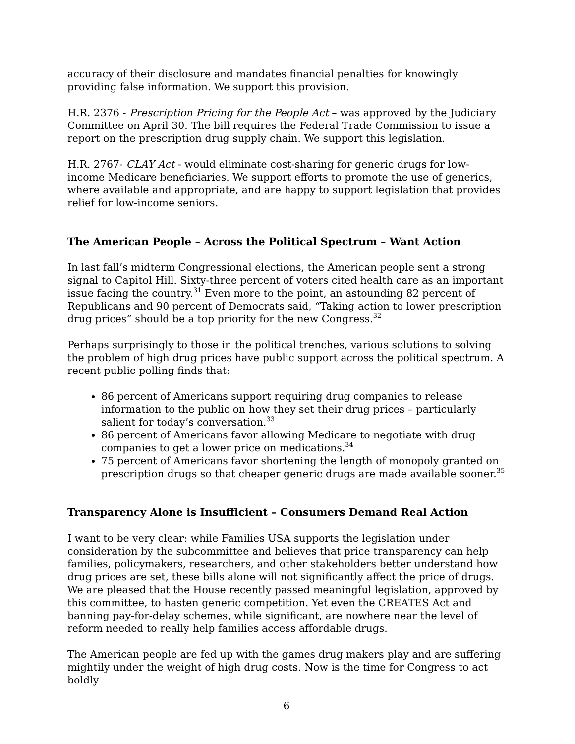accuracy of their disclosure and mandates financial penalties for knowingly providing false information. We support this provision.
H.R. 2376 - Prescription Pricing for the People Act – was approved by the Judiciary Committee on April 30. The bill requires the Federal Trade Commission to issue a report on the prescription drug supply chain. We support this legislation.
H.R. 2767- CLAY Act - would eliminate cost-sharing for generic drugs for low-income Medicare beneficiaries. We support efforts to promote the use of generics, where available and appropriate, and are happy to support legislation that provides relief for low-income seniors.
The American People – Across the Political Spectrum – Want Action
In last fall’s midterm Congressional elections, the American people sent a strong signal to Capitol Hill. Sixty-three percent of voters cited health care as an important issue facing the country.<sup>31</sup> Even more to the point, an astounding 82 percent of Republicans and 90 percent of Democrats said, “Taking action to lower prescription drug prices” should be a top priority for the new Congress.<sup>32</sup>
Perhaps surprisingly to those in the political trenches, various solutions to solving the problem of high drug prices have public support across the political spectrum. A recent public polling finds that:
86 percent of Americans support requiring drug companies to release information to the public on how they set their drug prices – particularly salient for today’s conversation.<sup>33</sup>
86 percent of Americans favor allowing Medicare to negotiate with drug companies to get a lower price on medications.<sup>34</sup>
75 percent of Americans favor shortening the length of monopoly granted on prescription drugs so that cheaper generic drugs are made available sooner.<sup>35</sup>
Transparency Alone is Insufficient – Consumers Demand Real Action
I want to be very clear: while Families USA supports the legislation under consideration by the subcommittee and believes that price transparency can help families, policymakers, researchers, and other stakeholders better understand how drug prices are set, these bills alone will not significantly affect the price of drugs. We are pleased that the House recently passed meaningful legislation, approved by this committee, to hasten generic competition. Yet even the CREATES Act and banning pay-for-delay schemes, while significant, are nowhere near the level of reform needed to really help families access affordable drugs.
The American people are fed up with the games drug makers play and are suffering mightily under the weight of high drug costs. Now is the time for Congress to act boldly
6